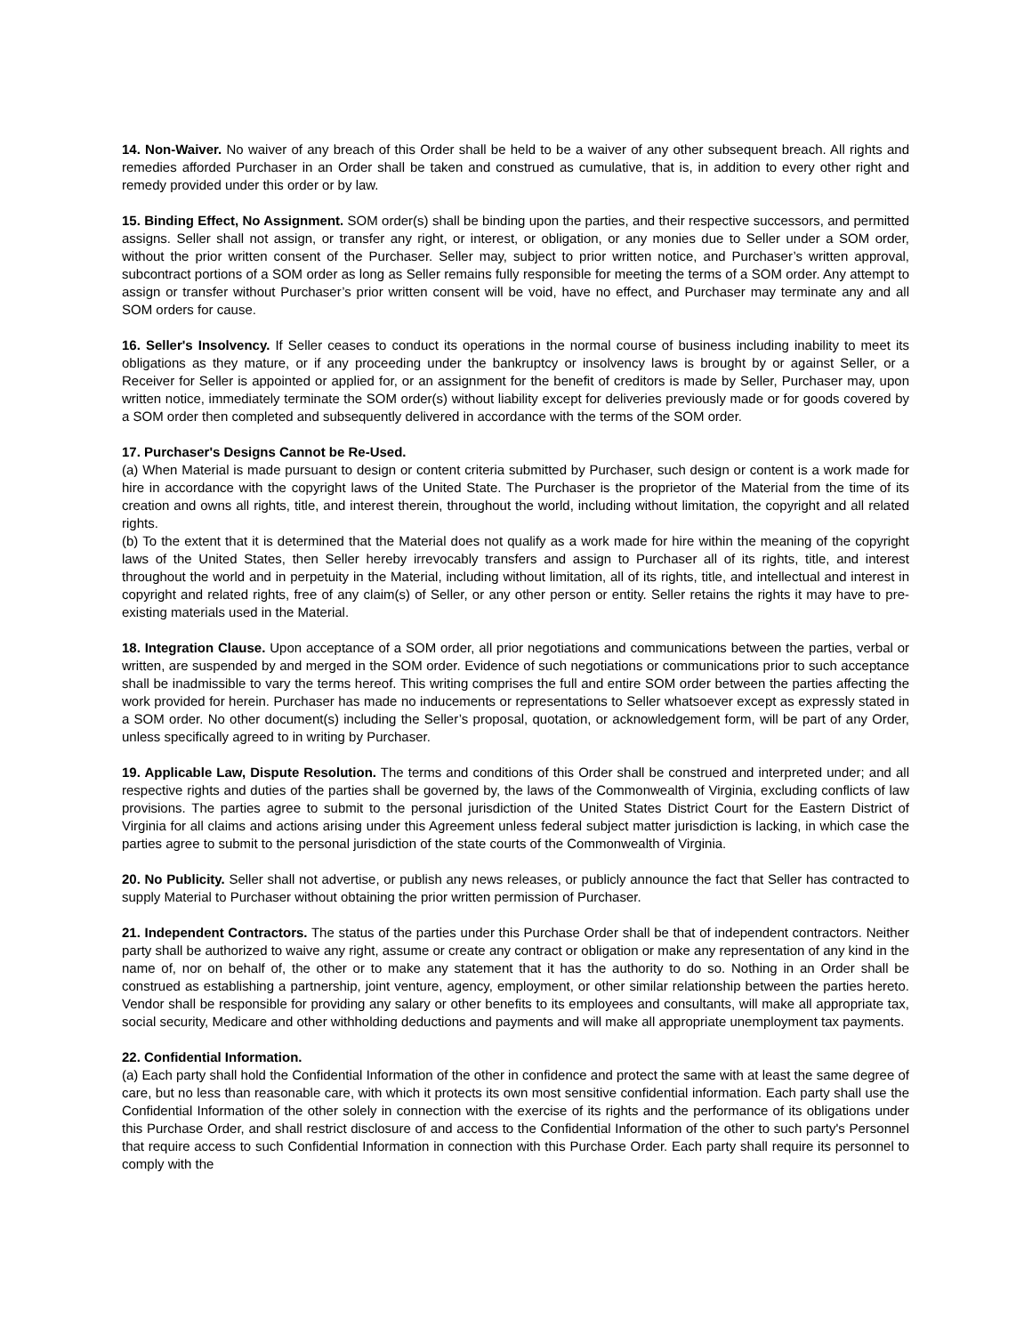14. Non-Waiver. No waiver of any breach of this Order shall be held to be a waiver of any other subsequent breach. All rights and remedies afforded Purchaser in an Order shall be taken and construed as cumulative, that is, in addition to every other right and remedy provided under this order or by law.
15. Binding Effect, No Assignment. SOM order(s) shall be binding upon the parties, and their respective successors, and permitted assigns. Seller shall not assign, or transfer any right, or interest, or obligation, or any monies due to Seller under a SOM order, without the prior written consent of the Purchaser. Seller may, subject to prior written notice, and Purchaser’s written approval, subcontract portions of a SOM order as long as Seller remains fully responsible for meeting the terms of a SOM order. Any attempt to assign or transfer without Purchaser’s prior written consent will be void, have no effect, and Purchaser may terminate any and all SOM orders for cause.
16. Seller's Insolvency. If Seller ceases to conduct its operations in the normal course of business including inability to meet its obligations as they mature, or if any proceeding under the bankruptcy or insolvency laws is brought by or against Seller, or a Receiver for Seller is appointed or applied for, or an assignment for the benefit of creditors is made by Seller, Purchaser may, upon written notice, immediately terminate the SOM order(s) without liability except for deliveries previously made or for goods covered by a SOM order then completed and subsequently delivered in accordance with the terms of the SOM order.
17. Purchaser's Designs Cannot be Re-Used.
(a) When Material is made pursuant to design or content criteria submitted by Purchaser, such design or content is a work made for hire in accordance with the copyright laws of the United State. The Purchaser is the proprietor of the Material from the time of its creation and owns all rights, title, and interest therein, throughout the world, including without limitation, the copyright and all related rights.
(b) To the extent that it is determined that the Material does not qualify as a work made for hire within the meaning of the copyright laws of the United States, then Seller hereby irrevocably transfers and assign to Purchaser all of its rights, title, and interest throughout the world and in perpetuity in the Material, including without limitation, all of its rights, title, and intellectual and interest in copyright and related rights, free of any claim(s) of Seller, or any other person or entity. Seller retains the rights it may have to pre-existing materials used in the Material.
18. Integration Clause. Upon acceptance of a SOM order, all prior negotiations and communications between the parties, verbal or written, are suspended by and merged in the SOM order. Evidence of such negotiations or communications prior to such acceptance shall be inadmissible to vary the terms hereof. This writing comprises the full and entire SOM order between the parties affecting the work provided for herein. Purchaser has made no inducements or representations to Seller whatsoever except as expressly stated in a SOM order. No other document(s) including the Seller’s proposal, quotation, or acknowledgement form, will be part of any Order, unless specifically agreed to in writing by Purchaser.
19. Applicable Law, Dispute Resolution. The terms and conditions of this Order shall be construed and interpreted under; and all respective rights and duties of the parties shall be governed by, the laws of the Commonwealth of Virginia, excluding conflicts of law provisions. The parties agree to submit to the personal jurisdiction of the United States District Court for the Eastern District of Virginia for all claims and actions arising under this Agreement unless federal subject matter jurisdiction is lacking, in which case the parties agree to submit to the personal jurisdiction of the state courts of the Commonwealth of Virginia.
20. No Publicity. Seller shall not advertise, or publish any news releases, or publicly announce the fact that Seller has contracted to supply Material to Purchaser without obtaining the prior written permission of Purchaser.
21. Independent Contractors. The status of the parties under this Purchase Order shall be that of independent contractors. Neither party shall be authorized to waive any right, assume or create any contract or obligation or make any representation of any kind in the name of, nor on behalf of, the other or to make any statement that it has the authority to do so. Nothing in an Order shall be construed as establishing a partnership, joint venture, agency, employment, or other similar relationship between the parties hereto. Vendor shall be responsible for providing any salary or other benefits to its employees and consultants, will make all appropriate tax, social security, Medicare and other withholding deductions and payments and will make all appropriate unemployment tax payments.
22. Confidential Information.
(a) Each party shall hold the Confidential Information of the other in confidence and protect the same with at least the same degree of care, but no less than reasonable care, with which it protects its own most sensitive confidential information. Each party shall use the Confidential Information of the other solely in connection with the exercise of its rights and the performance of its obligations under this Purchase Order, and shall restrict disclosure of and access to the Confidential Information of the other to such party's Personnel that require access to such Confidential Information in connection with this Purchase Order. Each party shall require its personnel to comply with the